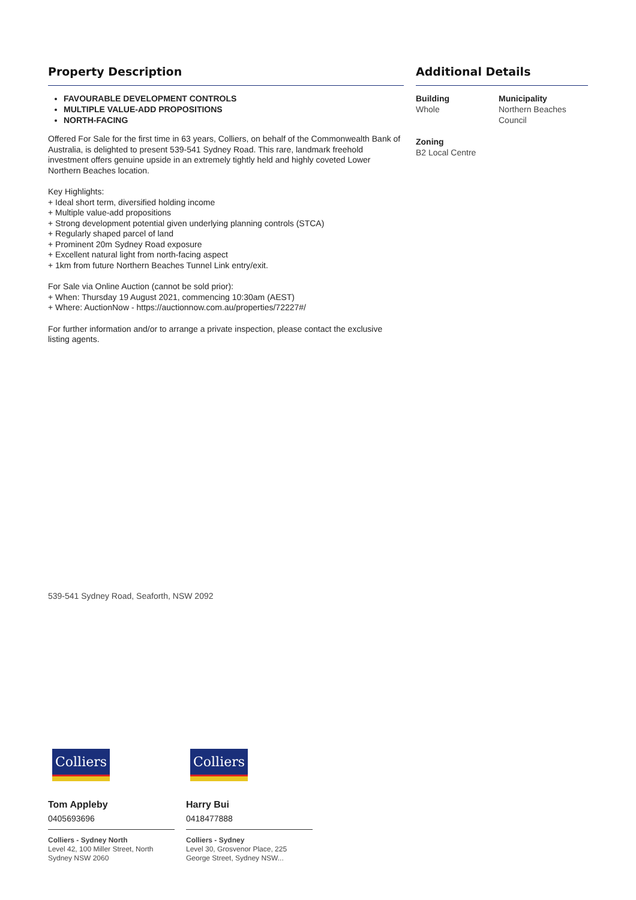Property Description
FAVOURABLE DEVELOPMENT CONTROLS
MULTIPLE VALUE-ADD PROPOSITIONS
NORTH-FACING
Offered For Sale for the first time in 63 years, Colliers, on behalf of the Commonwealth Bank of Australia, is delighted to present 539-541 Sydney Road. This rare, landmark freehold investment offers genuine upside in an extremely tightly held and highly coveted Lower Northern Beaches location.
Key Highlights:
+ Ideal short term, diversified holding income
+ Multiple value-add propositions
+ Strong development potential given underlying planning controls (STCA)
+ Regularly shaped parcel of land
+ Prominent 20m Sydney Road exposure
+ Excellent natural light from north-facing aspect
+ 1km from future Northern Beaches Tunnel Link entry/exit.
For Sale via Online Auction (cannot be sold prior):
+ When: Thursday 19 August 2021, commencing 10:30am (AEST)
+ Where: AuctionNow - https://auctionnow.com.au/properties/72227#/
For further information and/or to arrange a private inspection, please contact the exclusive listing agents.
Additional Details
Building
Whole
Municipality
Northern Beaches Council
Zoning
B2 Local Centre
539-541 Sydney Road, Seaforth, NSW 2092
Colliers
Tom Appleby
0405693696
Colliers - Sydney North
Level 42, 100 Miller Street, North Sydney NSW 2060
Colliers
Harry Bui
0418477888
Colliers - Sydney
Level 30, Grosvenor Place, 225 George Street, Sydney NSW...